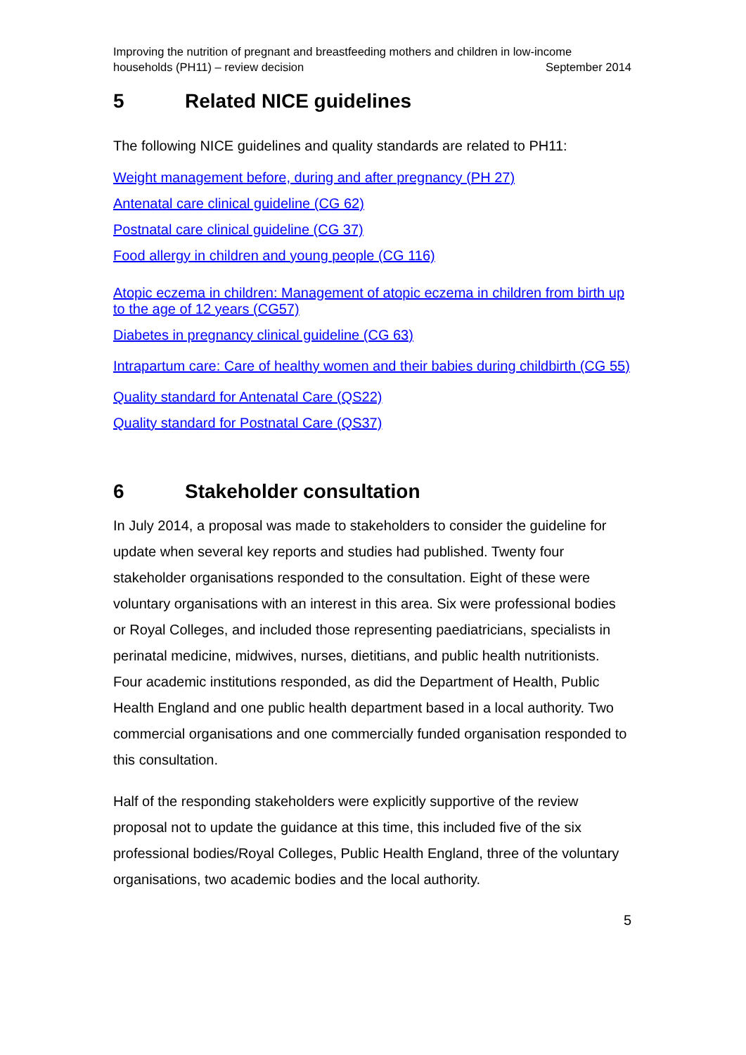Improving the nutrition of pregnant and breastfeeding mothers and children in low-income
households (PH11) – review decision September 2014
5 Related NICE guidelines
The following NICE guidelines and quality standards are related to PH11:
Weight management before, during and after pregnancy (PH 27)
Antenatal care clinical guideline (CG 62)
Postnatal care clinical guideline (CG 37)
Food allergy in children and young people (CG 116)
Atopic eczema in children: Management of atopic eczema in children from birth up to the age of 12 years (CG57)
Diabetes in pregnancy clinical guideline (CG 63)
Intrapartum care: Care of healthy women and their babies during childbirth (CG 55)
Quality standard for Antenatal Care (QS22)
Quality standard for Postnatal Care (QS37)
6 Stakeholder consultation
In July 2014, a proposal was made to stakeholders to consider the guideline for update when several key reports and studies had published. Twenty four stakeholder organisations responded to the consultation. Eight of these were voluntary organisations with an interest in this area. Six were professional bodies or Royal Colleges, and included those representing paediatricians, specialists in perinatal medicine, midwives, nurses, dietitians, and public health nutritionists. Four academic institutions responded, as did the Department of Health, Public Health England and one public health department based in a local authority. Two commercial organisations and one commercially funded organisation responded to this consultation.
Half of the responding stakeholders were explicitly supportive of the review proposal not to update the guidance at this time, this included five of the six professional bodies/Royal Colleges, Public Health England, three of the voluntary organisations, two academic bodies and the local authority.
5